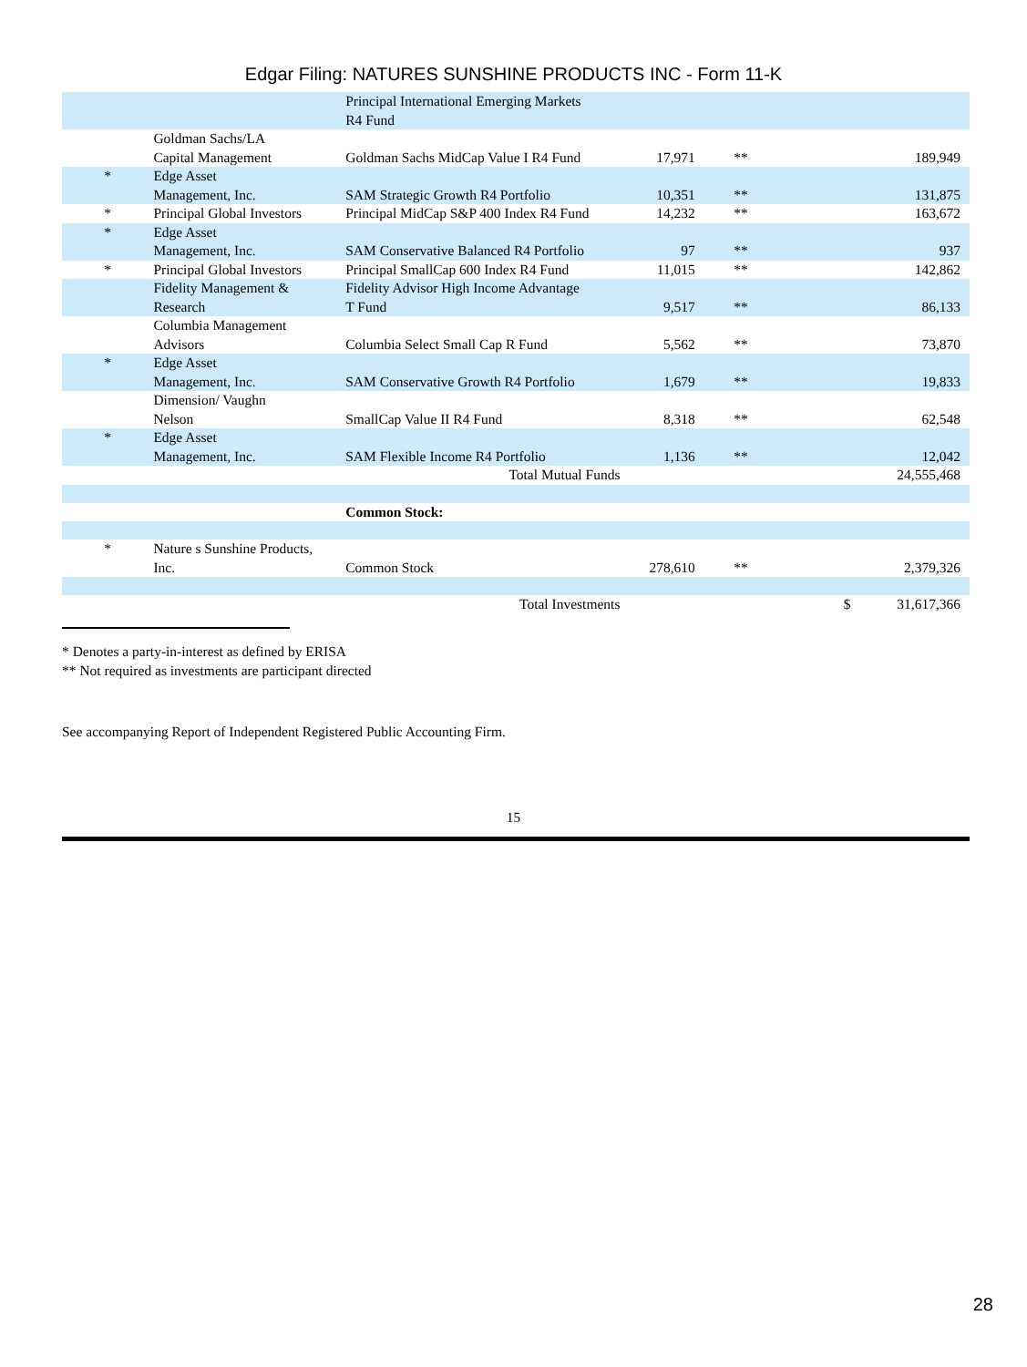Edgar Filing: NATURES SUNSHINE PRODUCTS INC - Form 11-K
| | | Principal International Emerging Markets R4 Fund | | | | |
| | Goldman Sachs/LA Capital Management | Goldman Sachs MidCap Value I R4 Fund | 17,971 | ** | | 189,949 |
| * | Edge Asset Management, Inc. | SAM Strategic Growth R4 Portfolio | 10,351 | ** | | 131,875 |
| * | Principal Global Investors | Principal MidCap S&P 400 Index R4 Fund | 14,232 | ** | | 163,672 |
| * | Edge Asset Management, Inc. | SAM Conservative Balanced R4 Portfolio | 97 | ** | | 937 |
| * | Principal Global Investors | Principal SmallCap 600 Index R4 Fund | 11,015 | ** | | 142,862 |
| | Fidelity Management & Research | Fidelity Advisor High Income Advantage T Fund | 9,517 | ** | | 86,133 |
| | Columbia Management Advisors | Columbia Select Small Cap R Fund | 5,562 | ** | | 73,870 |
| * | Edge Asset Management, Inc. | SAM Conservative Growth R4 Portfolio | 1,679 | ** | | 19,833 |
| | Dimension/ Vaughn Nelson | SmallCap Value II R4 Fund | 8,318 | ** | | 62,548 |
| * | Edge Asset Management, Inc. | SAM Flexible Income R4 Portfolio | 1,136 | ** | | 12,042 |
| | | Total Mutual Funds | | | | 24,555,468 |
| | | Common Stock: | | | | |
| * | Nature s Sunshine Products, Inc. | Common Stock | 278,610 | ** | | 2,379,326 |
| | | Total Investments | | | $ | 31,617,366 |
* Denotes a party-in-interest as defined by ERISA
** Not required as investments are participant directed
See accompanying Report of Independent Registered Public Accounting Firm.
15
28